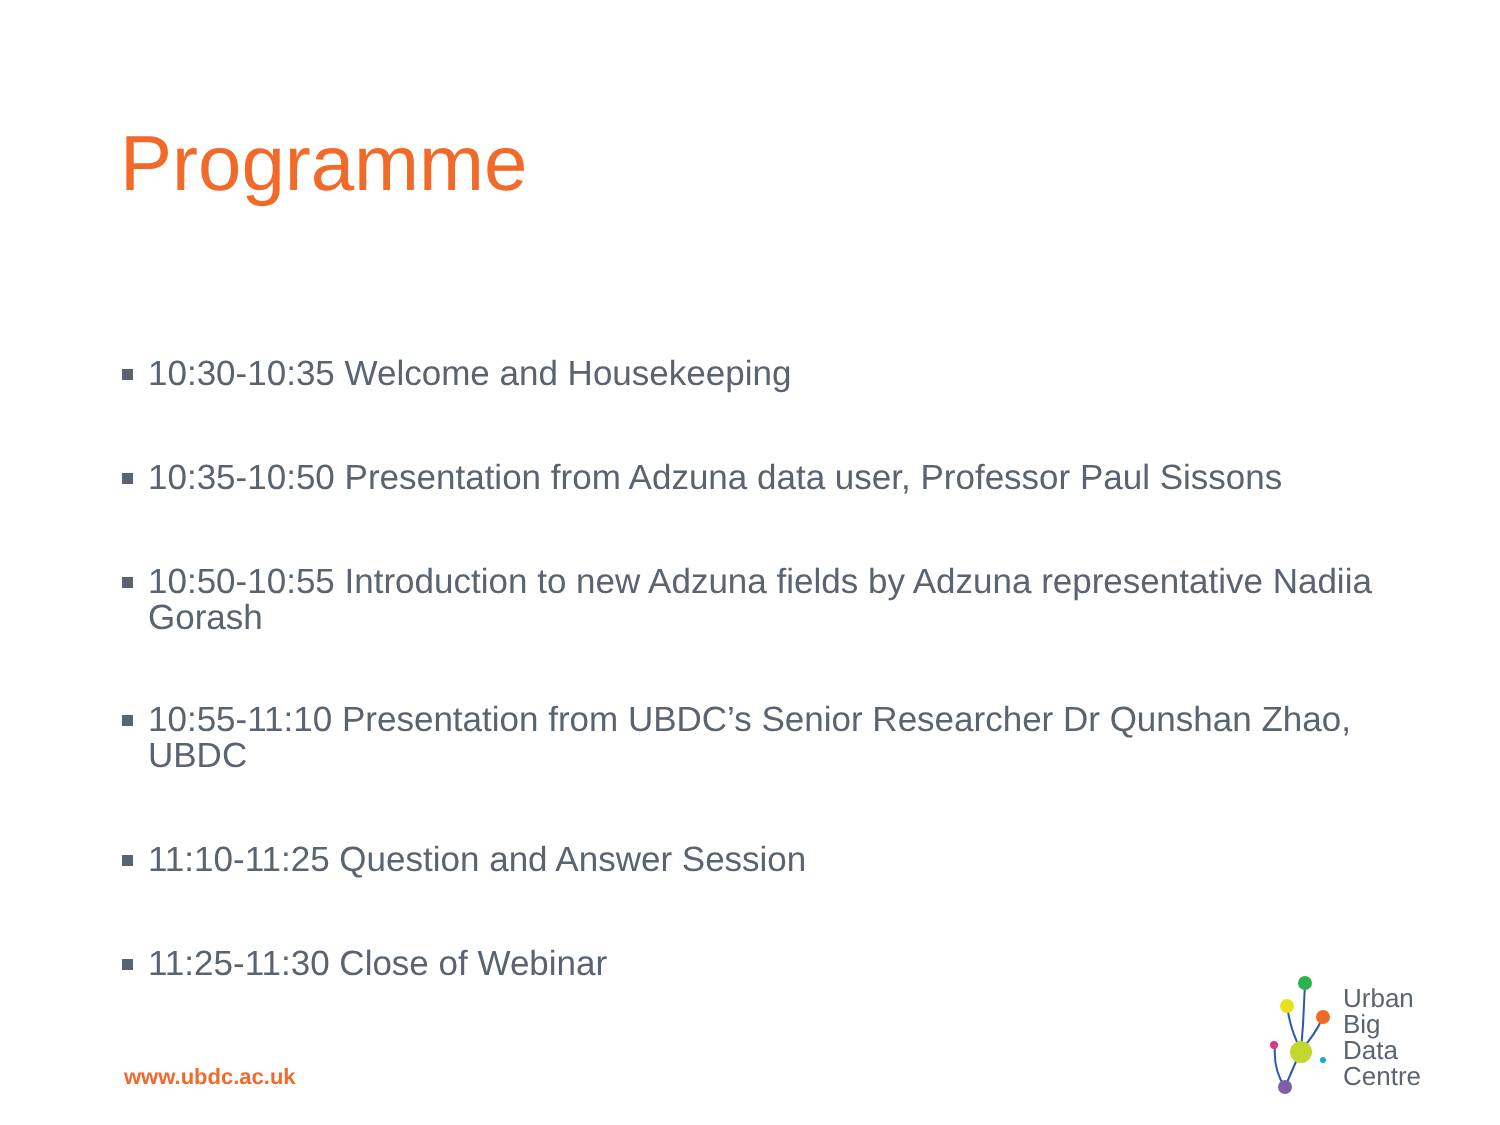Programme
10:30-10:35 Welcome and Housekeeping
10:35-10:50 Presentation from Adzuna data user, Professor Paul Sissons
10:50-10:55 Introduction to new Adzuna fields by Adzuna representative Nadiia Gorash
10:55-11:10 Presentation from UBDC’s Senior Researcher Dr Qunshan Zhao, UBDC
11:10-11:25 Question and Answer Session
11:25-11:30 Close of Webinar
www.ubdc.ac.uk
Urban
Big
Data
Centre